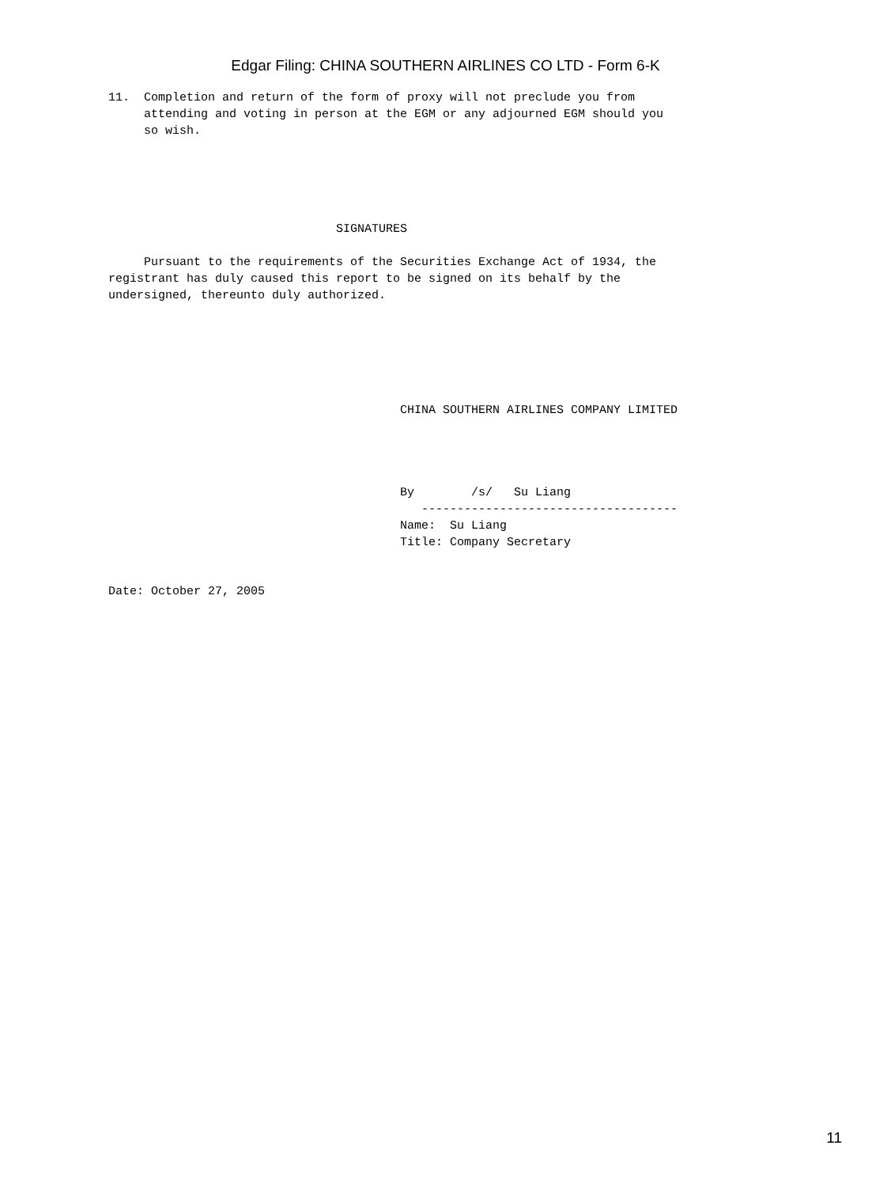Edgar Filing: CHINA SOUTHERN AIRLINES CO LTD - Form 6-K
11.  Completion and return of the form of proxy will not preclude you from
     attending and voting in person at the EGM or any adjourned EGM should you
     so wish.





                                SIGNATURES

     Pursuant to the requirements of the Securities Exchange Act of 1934, the
registrant has duly caused this report to be signed on its behalf by the
undersigned, thereunto duly authorized.






                                         CHINA SOUTHERN AIRLINES COMPANY LIMITED




                                         By        /s/   Su Liang
                                            ------------------------------------
                                         Name:  Su Liang
                                         Title: Company Secretary


Date: October 27, 2005
11